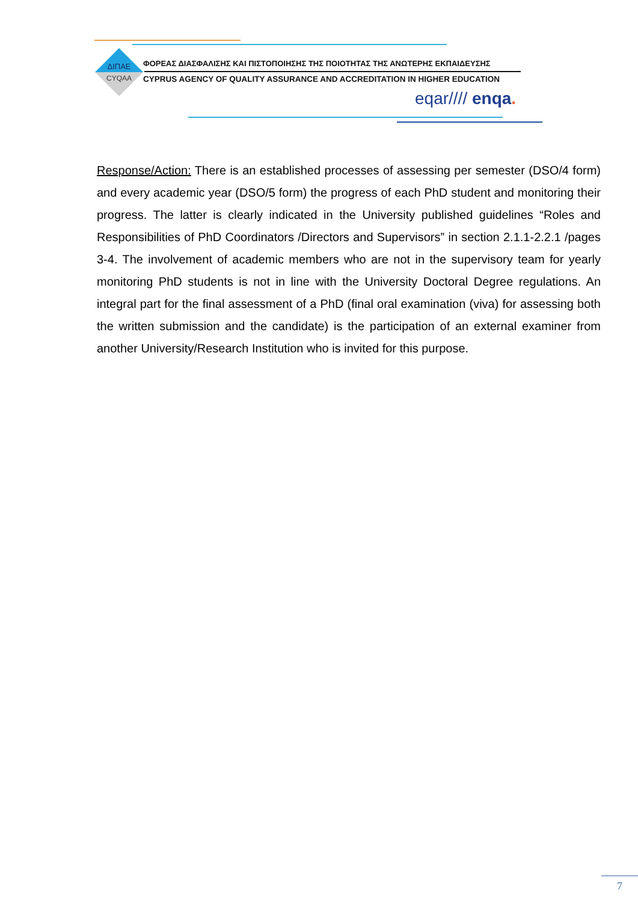ΔΙΠΑΕ
CYQAA
ΦΟΡΕΑΣ ΔΙΑΣΦΑΛΙΣΗΣ ΚΑΙ ΠΙΣΤΟΠΟΙΗΣΗΣ ΤΗΣ ΠΟΙΟΤΗΤΑΣ ΤΗΣ ΑΝΩΤΕΡΗΣ ΕΚΠΑΙΔΕΥΣΗΣ
CYPRUS AGENCY OF QUALITY ASSURANCE AND ACCREDITATION IN HIGHER EDUCATION
eqar//// enqa.
Response/Action: There is an established processes of assessing per semester (DSO/4 form) and every academic year (DSO/5 form) the progress of each PhD student and monitoring their progress. The latter is clearly indicated in the University published guidelines “Roles and Responsibilities of PhD Coordinators /Directors and Supervisors” in section 2.1.1-2.2.1 /pages 3-4. The involvement of academic members who are not in the supervisory team for yearly monitoring PhD students is not in line with the University Doctoral Degree regulations. An integral part for the final assessment of a PhD (final oral examination (viva) for assessing both the written submission and the candidate) is the participation of an external examiner from another University/Research Institution who is invited for this purpose.
7